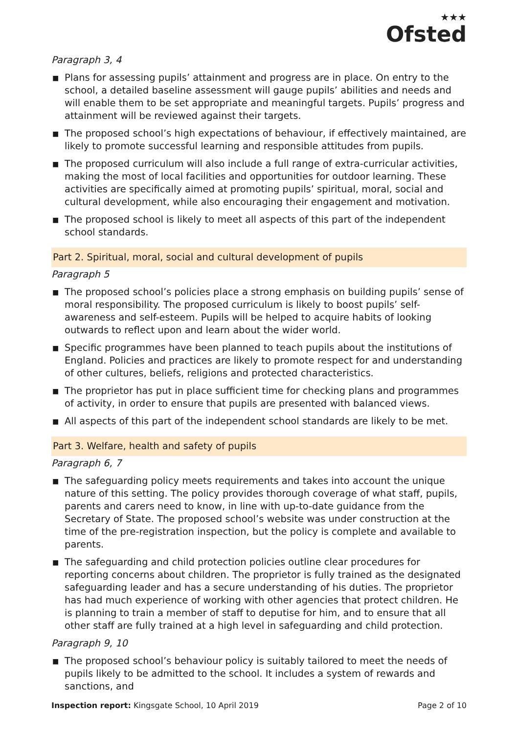★★★
Ofsted
Paragraph 3, 4
■ Plans for assessing pupils’ attainment and progress are in place. On entry to the school, a detailed baseline assessment will gauge pupils’ abilities and needs and will enable them to be set appropriate and meaningful targets. Pupils’ progress and attainment will be reviewed against their targets.
■ The proposed school’s high expectations of behaviour, if effectively maintained, are likely to promote successful learning and responsible attitudes from pupils.
■ The proposed curriculum will also include a full range of extra-curricular activities, making the most of local facilities and opportunities for outdoor learning. These activities are specifically aimed at promoting pupils’ spiritual, moral, social and cultural development, while also encouraging their engagement and motivation.
■ The proposed school is likely to meet all aspects of this part of the independent school standards.
Part 2. Spiritual, moral, social and cultural development of pupils
Paragraph 5
■ The proposed school’s policies place a strong emphasis on building pupils’ sense of moral responsibility. The proposed curriculum is likely to boost pupils’ self-awareness and self-esteem. Pupils will be helped to acquire habits of looking outwards to reflect upon and learn about the wider world.
■ Specific programmes have been planned to teach pupils about the institutions of England. Policies and practices are likely to promote respect for and understanding of other cultures, beliefs, religions and protected characteristics.
■ The proprietor has put in place sufficient time for checking plans and programmes of activity, in order to ensure that pupils are presented with balanced views.
■ All aspects of this part of the independent school standards are likely to be met.
Part 3. Welfare, health and safety of pupils
Paragraph 6, 7
■ The safeguarding policy meets requirements and takes into account the unique nature of this setting. The policy provides thorough coverage of what staff, pupils, parents and carers need to know, in line with up-to-date guidance from the Secretary of State. The proposed school’s website was under construction at the time of the pre-registration inspection, but the policy is complete and available to parents.
■ The safeguarding and child protection policies outline clear procedures for reporting concerns about children. The proprietor is fully trained as the designated safeguarding leader and has a secure understanding of his duties. The proprietor has had much experience of working with other agencies that protect children. He is planning to train a member of staff to deputise for him, and to ensure that all other staff are fully trained at a high level in safeguarding and child protection.
Paragraph 9, 10
■ The proposed school’s behaviour policy is suitably tailored to meet the needs of pupils likely to be admitted to the school. It includes a system of rewards and sanctions, and
Inspection report: Kingsgate School, 10 April 2019
Page 2 of 10